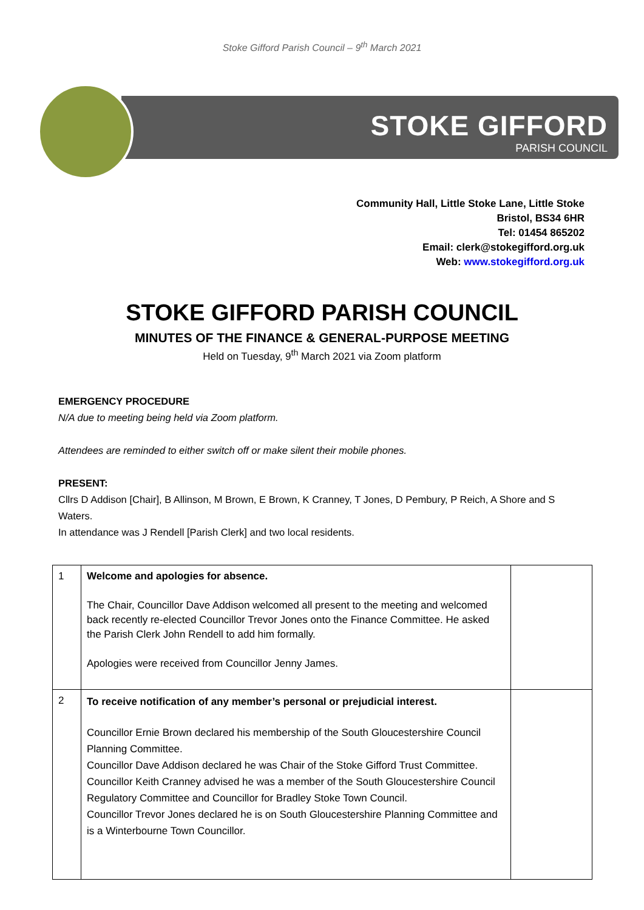Stoke Gifford Parish Council – 9<sup>th</sup> March 2021
STOKE GIFFORD
PARISH COUNCIL
Community Hall, Little Stoke Lane, Little Stoke
Bristol, BS34 6HR
Tel: 01454 865202
Email: clerk@stokegifford.org.uk
Web: www.stokegifford.org.uk
STOKE GIFFORD PARISH COUNCIL
MINUTES OF THE FINANCE & GENERAL-PURPOSE MEETING
Held on Tuesday, 9<sup>th</sup> March 2021 via Zoom platform
EMERGENCY PROCEDURE
N/A due to meeting being held via Zoom platform.
Attendees are reminded to either switch off or make silent their mobile phones.
PRESENT:
Cllrs D Addison [Chair], B Allinson, M Brown, E Brown, K Cranney, T Jones, D Pembury, P Reich, A Shore and S Waters.
In attendance was J Rendell [Parish Clerk] and two local residents.
| 1 | Welcome and apologies for absence. The Chair, Councillor Dave Addison welcomed all present to the meeting and welcomed back recently re-elected Councillor Trevor Jones onto the Finance Committee. He asked the Parish Clerk John Rendell to add him formally. Apologies were received from Councillor Jenny James. | |
| 2 | To receive notification of any member’s personal or prejudicial interest. Councillor Ernie Brown declared his membership of the South Gloucestershire Council Planning Committee. Councillor Dave Addison declared he was Chair of the Stoke Gifford Trust Committee. Councillor Keith Cranney advised he was a member of the South Gloucestershire Council Regulatory Committee and Councillor for Bradley Stoke Town Council. Councillor Trevor Jones declared he is on South Gloucestershire Planning Committee and is a Winterbourne Town Councillor. | |